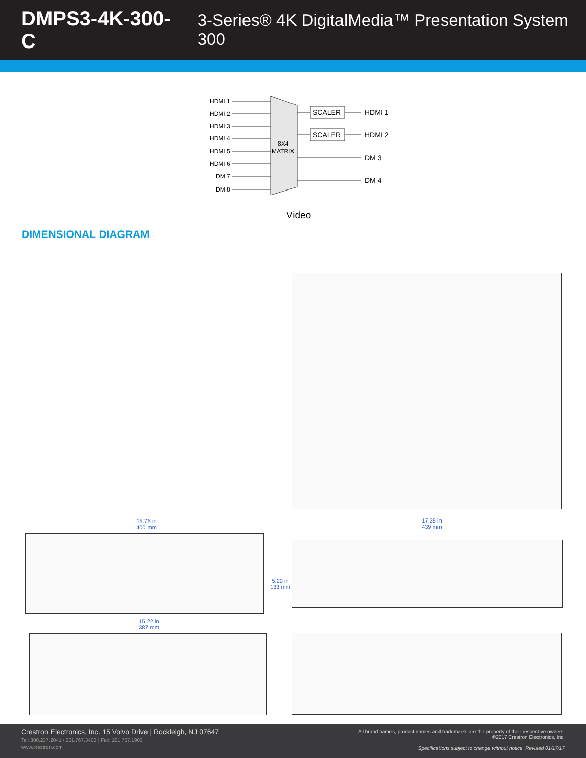DMPS3-4K-300-C 3-Series® 4K DigitalMedia™ Presentation System 300
HDMI 1
HDMI 2
HDMI 3
HDMI 4
HDMI 5
HDMI 6
DM 7
DM 8
SCALER
SCALER
8X4
MATRIX
HDMI 1
HDMI 2
DM 3
DM 4
Video
DIMENSIONAL DIAGRAM
15.75 in
400 mm
17.28 in
439 mm
5.20 in
133 mm
15.22 in
387 mm
Crestron Electronics, Inc. 15 Volvo Drive | Rockleigh, NJ 07647
Tel: 800.237.2041 / 201.767.3400 | Fax: 201.767.1903
www.crestron.com
All brand names, product names and trademarks are the property of their respective owners.
©2017 Crestron Electronics, Inc.
Specifications subject to change without notice. Revised 01/17/17